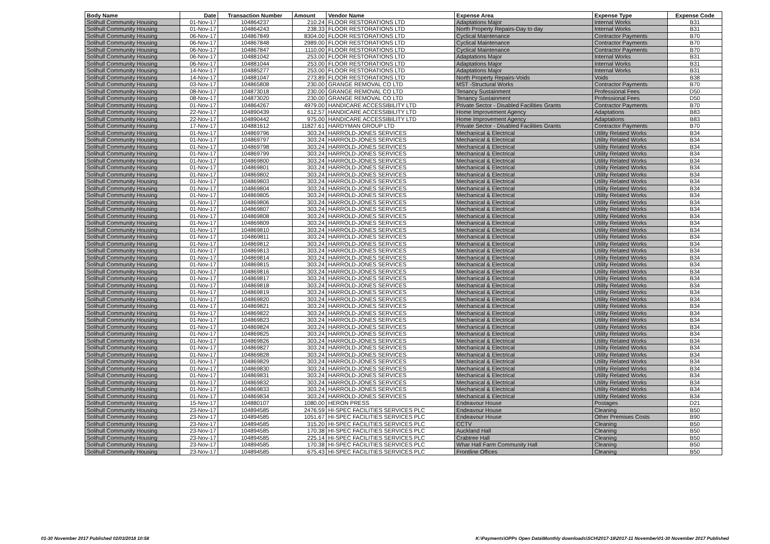| Body Name | Date | Transaction Number | Amount | Vendor Name | Expense Area | Expense Type | Expense Code |
| --- | --- | --- | --- | --- | --- | --- | --- |
| Solihull Community Housing | 01-Nov-17 | 104864237 | 210.24 | FLOOR RESTORATIONS LTD | Adaptations Major | Internal Works | B31 |
| Solihull Community Housing | 01-Nov-17 | 104864243 | 238.33 | FLOOR RESTORATIONS LTD | North Property Repairs-Day to day | Internal Works | B31 |
| Solihull Community Housing | 06-Nov-17 | 104867849 | 8304.00 | FLOOR RESTORATIONS LTD | Cyclical Maintenance | Contractor Payments | B70 |
| Solihull Community Housing | 06-Nov-17 | 104867848 | 2989.00 | FLOOR RESTORATIONS LTD | Cyclical Maintenance | Contractor Payments | B70 |
| Solihull Community Housing | 06-Nov-17 | 104867847 | 1110.00 | FLOOR RESTORATIONS LTD | Cyclical Maintenance | Contractor Payments | B70 |
| Solihull Community Housing | 06-Nov-17 | 104881042 | 253.00 | FLOOR RESTORATIONS LTD | Adaptations Major | Internal Works | B31 |
| Solihull Community Housing | 06-Nov-17 | 104881044 | 253.00 | FLOOR RESTORATIONS LTD | Adaptations Major | Internal Works | B31 |
| Solihull Community Housing | 14-Nov-17 | 104885277 | 253.00 | FLOOR RESTORATIONS LTD | Adaptations Major | Internal Works | B31 |
| Solihull Community Housing | 14-Nov-17 | 104881047 | 273.89 | FLOOR RESTORATIONS LTD | North Property Repairs-Voids | Voids | B38 |
| Solihull Community Housing | 03-Nov-17 | 104865808 | 230.00 | GRANGE REMOVAL CO LTD | MST -Structural Works | Contractor Payments | B70 |
| Solihull Community Housing | 08-Nov-17 | 104873018 | 230.00 | GRANGE REMOVAL CO LTD | Tenancy Sustainment | Professional Fees | D50 |
| Solihull Community Housing | 08-Nov-17 | 104873020 | 230.00 | GRANGE REMOVAL CO LTD | Tenancy Sustainment | Professional Fees | D50 |
| Solihull Community Housing | 01-Nov-17 | 104864267 | 4979.00 | HANDICARE ACCESSIBILITY LTD | Private Sector - Disabled Facilities Grants | Contractor Payments | B70 |
| Solihull Community Housing | 22-Nov-17 | 104890439 | 612.57 | HANDICARE ACCESSIBILITY LTD | Home Improvement Agency | Adaptations | B83 |
| Solihull Community Housing | 22-Nov-17 | 104890442 | 975.00 | HANDICARE ACCESSIBILITY LTD | Home Improvement Agency | Adaptations | B83 |
| Solihull Community Housing | 17-Nov-17 | 104881612 | 11827.61 | HARDYMAN GROUP LTD | Private Sector - Disabled Facilities Grants | Contractor Payments | B70 |
| Solihull Community Housing | 01-Nov-17 | 104869796 | 303.24 | HARROLD-JONES SERVICES | Mechanical & Electrical | Utility Related Works | B34 |
| Solihull Community Housing | 01-Nov-17 | 104869797 | 303.24 | HARROLD-JONES SERVICES | Mechanical & Electrical | Utility Related Works | B34 |
| Solihull Community Housing | 01-Nov-17 | 104869798 | 303.24 | HARROLD-JONES SERVICES | Mechanical & Electrical | Utility Related Works | B34 |
| Solihull Community Housing | 01-Nov-17 | 104869799 | 303.24 | HARROLD-JONES SERVICES | Mechanical & Electrical | Utility Related Works | B34 |
| Solihull Community Housing | 01-Nov-17 | 104869800 | 303.24 | HARROLD-JONES SERVICES | Mechanical & Electrical | Utility Related Works | B34 |
| Solihull Community Housing | 01-Nov-17 | 104869801 | 303.24 | HARROLD-JONES SERVICES | Mechanical & Electrical | Utility Related Works | B34 |
| Solihull Community Housing | 01-Nov-17 | 104869802 | 303.24 | HARROLD-JONES SERVICES | Mechanical & Electrical | Utility Related Works | B34 |
| Solihull Community Housing | 01-Nov-17 | 104869803 | 303.24 | HARROLD-JONES SERVICES | Mechanical & Electrical | Utility Related Works | B34 |
| Solihull Community Housing | 01-Nov-17 | 104869804 | 303.24 | HARROLD-JONES SERVICES | Mechanical & Electrical | Utility Related Works | B34 |
| Solihull Community Housing | 01-Nov-17 | 104869805 | 303.24 | HARROLD-JONES SERVICES | Mechanical & Electrical | Utility Related Works | B34 |
| Solihull Community Housing | 01-Nov-17 | 104869806 | 303.24 | HARROLD-JONES SERVICES | Mechanical & Electrical | Utility Related Works | B34 |
| Solihull Community Housing | 01-Nov-17 | 104869807 | 303.24 | HARROLD-JONES SERVICES | Mechanical & Electrical | Utility Related Works | B34 |
| Solihull Community Housing | 01-Nov-17 | 104869808 | 303.24 | HARROLD-JONES SERVICES | Mechanical & Electrical | Utility Related Works | B34 |
| Solihull Community Housing | 01-Nov-17 | 104869809 | 303.24 | HARROLD-JONES SERVICES | Mechanical & Electrical | Utility Related Works | B34 |
| Solihull Community Housing | 01-Nov-17 | 104869810 | 303.24 | HARROLD-JONES SERVICES | Mechanical & Electrical | Utility Related Works | B34 |
| Solihull Community Housing | 01-Nov-17 | 104869811 | 303.24 | HARROLD-JONES SERVICES | Mechanical & Electrical | Utility Related Works | B34 |
| Solihull Community Housing | 01-Nov-17 | 104869812 | 303.24 | HARROLD-JONES SERVICES | Mechanical & Electrical | Utility Related Works | B34 |
| Solihull Community Housing | 01-Nov-17 | 104869813 | 303.24 | HARROLD-JONES SERVICES | Mechanical & Electrical | Utility Related Works | B34 |
| Solihull Community Housing | 01-Nov-17 | 104869814 | 303.24 | HARROLD-JONES SERVICES | Mechanical & Electrical | Utility Related Works | B34 |
| Solihull Community Housing | 01-Nov-17 | 104869815 | 303.24 | HARROLD-JONES SERVICES | Mechanical & Electrical | Utility Related Works | B34 |
| Solihull Community Housing | 01-Nov-17 | 104869816 | 303.24 | HARROLD-JONES SERVICES | Mechanical & Electrical | Utility Related Works | B34 |
| Solihull Community Housing | 01-Nov-17 | 104869817 | 303.24 | HARROLD-JONES SERVICES | Mechanical & Electrical | Utility Related Works | B34 |
| Solihull Community Housing | 01-Nov-17 | 104869818 | 303.24 | HARROLD-JONES SERVICES | Mechanical & Electrical | Utility Related Works | B34 |
| Solihull Community Housing | 01-Nov-17 | 104869819 | 303.24 | HARROLD-JONES SERVICES | Mechanical & Electrical | Utility Related Works | B34 |
| Solihull Community Housing | 01-Nov-17 | 104869820 | 303.24 | HARROLD-JONES SERVICES | Mechanical & Electrical | Utility Related Works | B34 |
| Solihull Community Housing | 01-Nov-17 | 104869821 | 303.24 | HARROLD-JONES SERVICES | Mechanical & Electrical | Utility Related Works | B34 |
| Solihull Community Housing | 01-Nov-17 | 104869822 | 303.24 | HARROLD-JONES SERVICES | Mechanical & Electrical | Utility Related Works | B34 |
| Solihull Community Housing | 01-Nov-17 | 104869823 | 303.24 | HARROLD-JONES SERVICES | Mechanical & Electrical | Utility Related Works | B34 |
| Solihull Community Housing | 01-Nov-17 | 104869824 | 303.24 | HARROLD-JONES SERVICES | Mechanical & Electrical | Utility Related Works | B34 |
| Solihull Community Housing | 01-Nov-17 | 104869825 | 303.24 | HARROLD-JONES SERVICES | Mechanical & Electrical | Utility Related Works | B34 |
| Solihull Community Housing | 01-Nov-17 | 104869826 | 303.24 | HARROLD-JONES SERVICES | Mechanical & Electrical | Utility Related Works | B34 |
| Solihull Community Housing | 01-Nov-17 | 104869827 | 303.24 | HARROLD-JONES SERVICES | Mechanical & Electrical | Utility Related Works | B34 |
| Solihull Community Housing | 01-Nov-17 | 104869828 | 303.24 | HARROLD-JONES SERVICES | Mechanical & Electrical | Utility Related Works | B34 |
| Solihull Community Housing | 01-Nov-17 | 104869829 | 303.24 | HARROLD-JONES SERVICES | Mechanical & Electrical | Utility Related Works | B34 |
| Solihull Community Housing | 01-Nov-17 | 104869830 | 303.24 | HARROLD-JONES SERVICES | Mechanical & Electrical | Utility Related Works | B34 |
| Solihull Community Housing | 01-Nov-17 | 104869831 | 303.24 | HARROLD-JONES SERVICES | Mechanical & Electrical | Utility Related Works | B34 |
| Solihull Community Housing | 01-Nov-17 | 104869832 | 303.24 | HARROLD-JONES SERVICES | Mechanical & Electrical | Utility Related Works | B34 |
| Solihull Community Housing | 01-Nov-17 | 104869833 | 303.24 | HARROLD-JONES SERVICES | Mechanical & Electrical | Utility Related Works | B34 |
| Solihull Community Housing | 01-Nov-17 | 104869834 | 303.24 | HARROLD-JONES SERVICES | Mechanical & Electrical | Utility Related Works | B34 |
| Solihull Community Housing | 15-Nov-17 | 104880107 | 1080.00 | HERON PRESS | Endeavour House | Postages | D21 |
| Solihull Community Housing | 23-Nov-17 | 104894585 | 2476.59 | HI-SPEC FACILITIES SERVICES PLC | Endeavour House | Cleaning | B50 |
| Solihull Community Housing | 23-Nov-17 | 104894585 | 1051.67 | HI-SPEC FACILITIES SERVICES PLC | Endeavour House | Other Premises Costs | B90 |
| Solihull Community Housing | 23-Nov-17 | 104894585 | 315.20 | HI-SPEC FACILITIES SERVICES PLC | CCTV | Cleaning | B50 |
| Solihull Community Housing | 23-Nov-17 | 104894585 | 170.38 | HI-SPEC FACILITIES SERVICES PLC | Auckland Hall | Cleaning | B50 |
| Solihull Community Housing | 23-Nov-17 | 104894585 | 225.14 | HI-SPEC FACILITIES SERVICES PLC | Crabtree Hall | Cleaning | B50 |
| Solihull Community Housing | 23-Nov-17 | 104894585 | 170.38 | HI-SPEC FACILITIES SERVICES PLC | Whar Hall Farm Community Hall | Cleaning | B50 |
| Solihull Community Housing | 23-Nov-17 | 104894585 | 675.43 | HI-SPEC FACILITIES SERVICES PLC | Frontline Offices | Cleaning | B50 |
01-30 November 2017 Published 02/03/2018 10:58 K:\Payments\OPPs Open Data\Monthly downloads\SCH\2017-18\2017-11 November\01-30 November 2017 Published